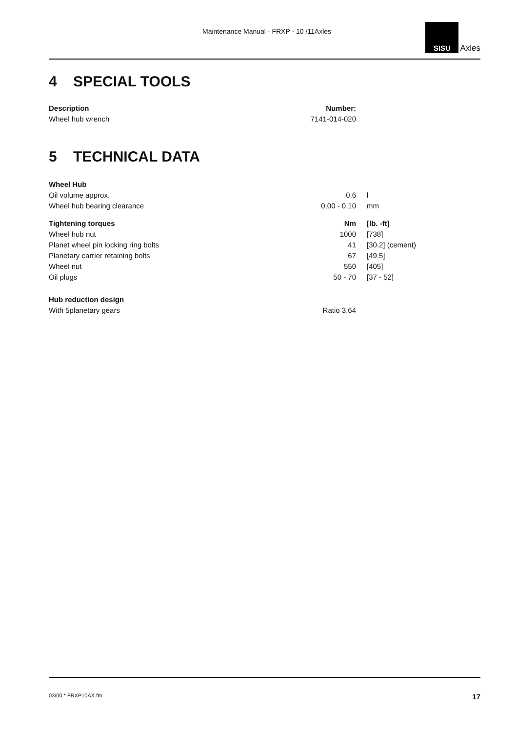Maintenance Manual - FRXP - 10 /11Axles
SISU
Axles
4 SPECIAL TOOLS
| Description | Number: |
| --- | --- |
| Wheel hub wrench | 7141-014-020 |
5 TECHNICAL DATA
| Wheel Hub | | |
| Oil volume approx. | 0,6 | l |
| Wheel hub bearing clearance | 0,00 - 0,10 | mm |
| Tightening torques | Nm | [lb. -ft] |
| Wheel hub nut | 1000 | [738] |
| Planet wheel pin locking ring bolts | 41 | [30.2] (cement) |
| Planetary carrier retaining bolts | 67 | [49.5] |
| Wheel nut | 550 | [405] |
| Oil plugs | 50 - 70 | [37 - 52] |
| Hub reduction design | | |
| With 5planetary gears | Ratio 3,64 | |
03/00 * FRXP10AX.fm 17